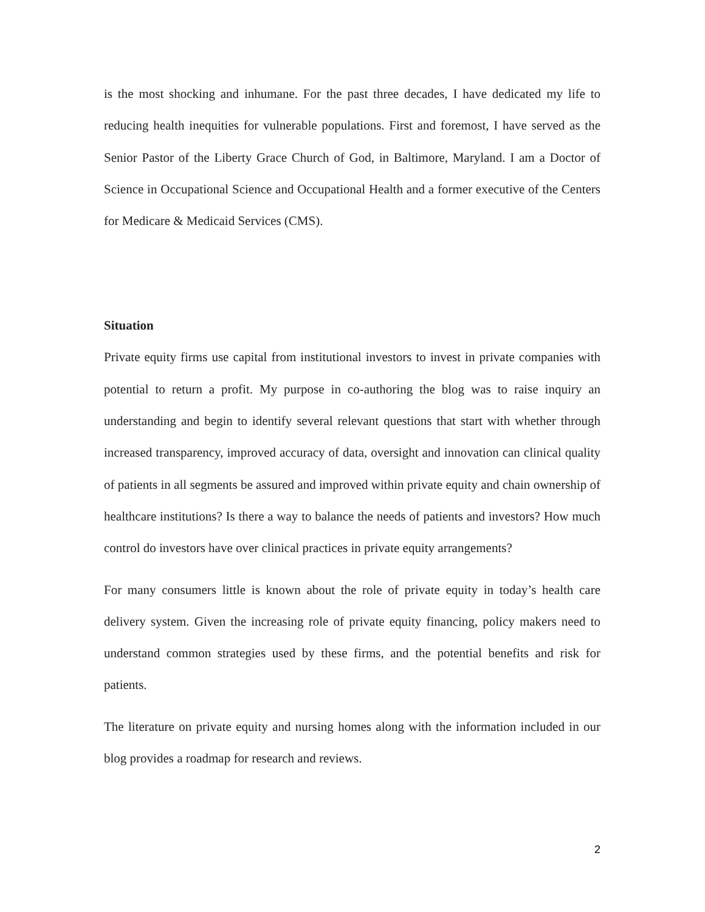is the most shocking and inhumane. For the past three decades, I have dedicated my life to reducing health inequities for vulnerable populations. First and foremost, I have served as the Senior Pastor of the Liberty Grace Church of God, in Baltimore, Maryland. I am a Doctor of Science in Occupational Science and Occupational Health and a former executive of the Centers for Medicare & Medicaid Services (CMS).
Situation
Private equity firms use capital from institutional investors to invest in private companies with potential to return a profit. My purpose in co-authoring the blog was to raise inquiry an understanding and begin to identify several relevant questions that start with whether through increased transparency, improved accuracy of data, oversight and innovation can clinical quality of patients in all segments be assured and improved within private equity and chain ownership of healthcare institutions? Is there a way to balance the needs of patients and investors? How much control do investors have over clinical practices in private equity arrangements?
For many consumers little is known about the role of private equity in today’s health care delivery system. Given the increasing role of private equity financing, policy makers need to understand common strategies used by these firms, and the potential benefits and risk for patients.
The literature on private equity and nursing homes along with the information included in our blog provides a roadmap for research and reviews.
2